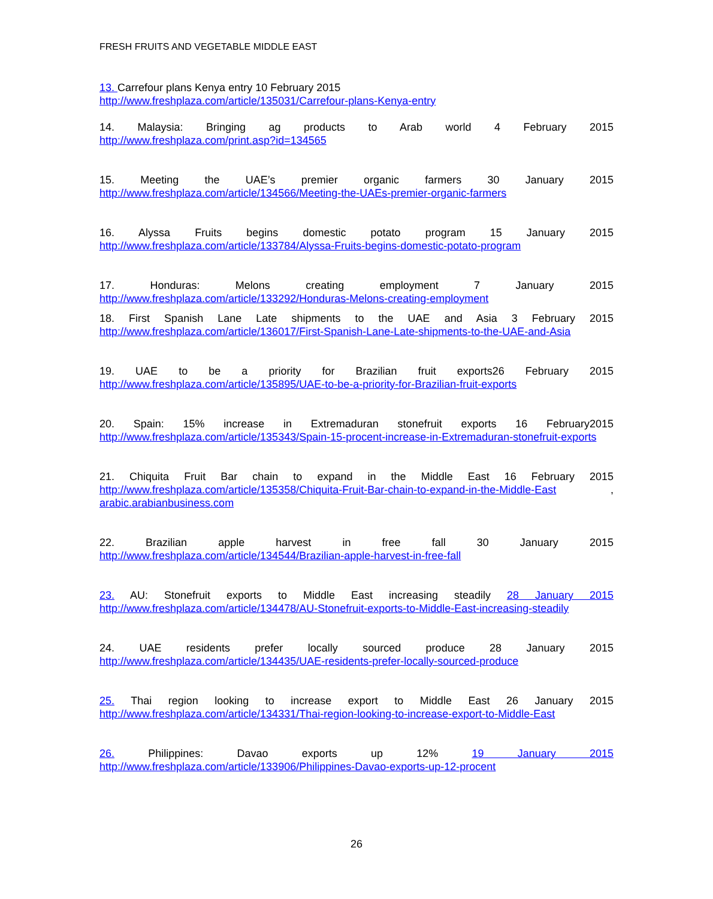FRESH FRUITS AND VEGETABLE MIDDLE EAST
13. Carrefour plans Kenya entry 10 February 2015
http://www.freshplaza.com/article/135031/Carrefour-plans-Kenya-entry
14. Malaysia: Bringing ag products to Arab world 4 February 2015
http://www.freshplaza.com/print.asp?id=134565
15. Meeting the UAE’s premier organic farmers 30 January 2015
http://www.freshplaza.com/article/134566/Meeting-the-UAEs-premier-organic-farmers
16. Alyssa Fruits begins domestic potato program 15 January 2015
http://www.freshplaza.com/article/133784/Alyssa-Fruits-begins-domestic-potato-program
17. Honduras: Melons creating employment 7 January 2015
http://www.freshplaza.com/article/133292/Honduras-Melons-creating-employment
18. First Spanish Lane Late shipments to the UAE and Asia 3 February 2015
http://www.freshplaza.com/article/136017/First-Spanish-Lane-Late-shipments-to-the-UAE-and-Asia
19. UAE to be a priority for Brazilian fruit exports26 February 2015
http://www.freshplaza.com/article/135895/UAE-to-be-a-priority-for-Brazilian-fruit-exports
20. Spain: 15% increase in Extremaduran stonefruit exports 16 February2015
http://www.freshplaza.com/article/135343/Spain-15-procent-increase-in-Extremaduran-stonefruit-exports
21. Chiquita Fruit Bar chain to expand in the Middle East 16 February 2015
http://www.freshplaza.com/article/135358/Chiquita-Fruit-Bar-chain-to-expand-in-the-Middle-East ,
arabic.arabianbusiness.com
22. Brazilian apple harvest in free fall 30 January 2015
http://www.freshplaza.com/article/134544/Brazilian-apple-harvest-in-free-fall
23. AU: Stonefruit exports to Middle East increasing steadily 28 January 2015
http://www.freshplaza.com/article/134478/AU-Stonefruit-exports-to-Middle-East-increasing-steadily
24. UAE residents prefer locally sourced produce 28 January 2015
http://www.freshplaza.com/article/134435/UAE-residents-prefer-locally-sourced-produce
25. Thai region looking to increase export to Middle East 26 January 2015
http://www.freshplaza.com/article/134331/Thai-region-looking-to-increase-export-to-Middle-East
26. Philippines: Davao exports up 12% 19 January 2015
http://www.freshplaza.com/article/133906/Philippines-Davao-exports-up-12-procent
26